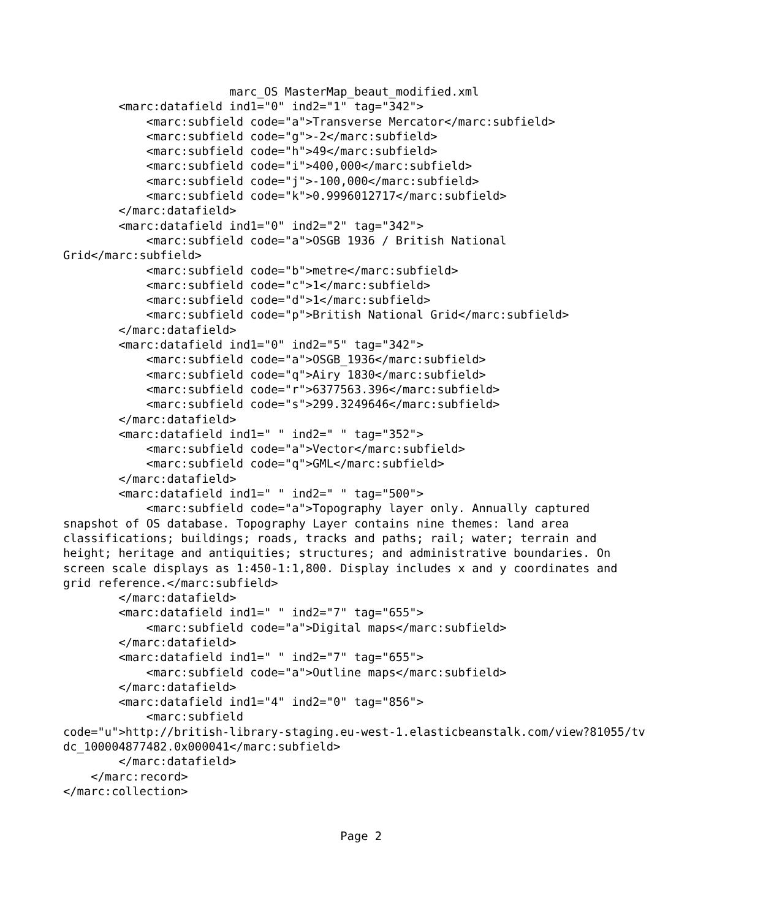marc_OS MasterMap_beaut_modified.xml
        <marc:datafield ind1="0" ind2="1" tag="342">
            <marc:subfield code="a">Transverse Mercator</marc:subfield>
            <marc:subfield code="g">-2</marc:subfield>
            <marc:subfield code="h">49</marc:subfield>
            <marc:subfield code="i">400,000</marc:subfield>
            <marc:subfield code="j">-100,000</marc:subfield>
            <marc:subfield code="k">0.9996012717</marc:subfield>
        </marc:datafield>
        <marc:datafield ind1="0" ind2="2" tag="342">
            <marc:subfield code="a">OSGB 1936 / British National
Grid</marc:subfield>
            <marc:subfield code="b">metre</marc:subfield>
            <marc:subfield code="c">1</marc:subfield>
            <marc:subfield code="d">1</marc:subfield>
            <marc:subfield code="p">British National Grid</marc:subfield>
        </marc:datafield>
        <marc:datafield ind1="0" ind2="5" tag="342">
            <marc:subfield code="a">OSGB_1936</marc:subfield>
            <marc:subfield code="q">Airy 1830</marc:subfield>
            <marc:subfield code="r">6377563.396</marc:subfield>
            <marc:subfield code="s">299.3249646</marc:subfield>
        </marc:datafield>
        <marc:datafield ind1=" " ind2=" " tag="352">
            <marc:subfield code="a">Vector</marc:subfield>
            <marc:subfield code="q">GML</marc:subfield>
        </marc:datafield>
        <marc:datafield ind1=" " ind2=" " tag="500">
            <marc:subfield code="a">Topography layer only. Annually captured
snapshot of OS database. Topography Layer contains nine themes: land area
classifications; buildings; roads, tracks and paths; rail; water; terrain and
height; heritage and antiquities; structures; and administrative boundaries. On
screen scale displays as 1:450-1:1,800. Display includes x and y coordinates and
grid reference.</marc:subfield>
        </marc:datafield>
        <marc:datafield ind1=" " ind2="7" tag="655">
            <marc:subfield code="a">Digital maps</marc:subfield>
        </marc:datafield>
        <marc:datafield ind1=" " ind2="7" tag="655">
            <marc:subfield code="a">Outline maps</marc:subfield>
        </marc:datafield>
        <marc:datafield ind1="4" ind2="0" tag="856">
            <marc:subfield
code="u">http://british-library-staging.eu-west-1.elasticbeanstalk.com/view?81055/tv
dc_100004877482.0x000041</marc:subfield>
        </marc:datafield>
    </marc:record>
</marc:collection>


                                        Page 2